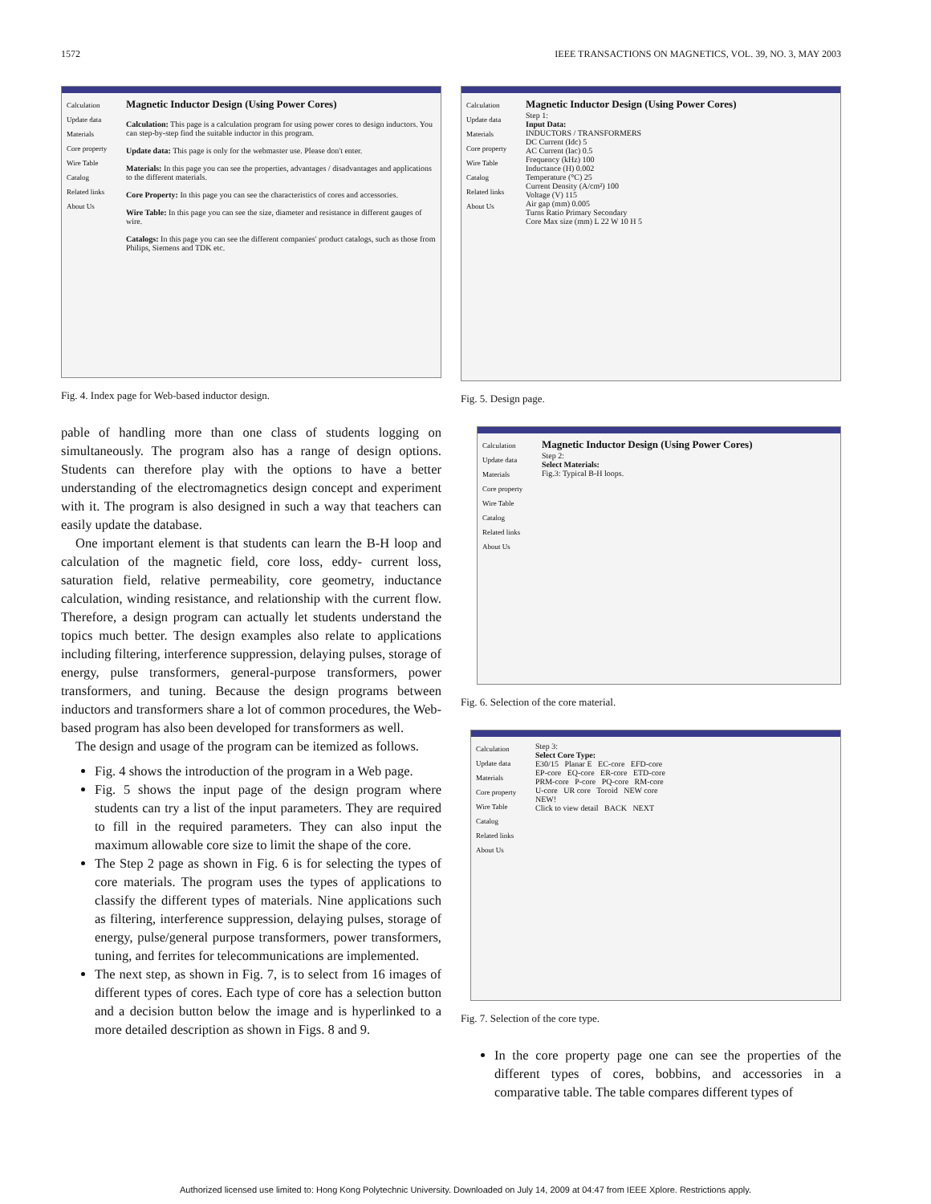1572 IEEE TRANSACTIONS ON MAGNETICS, VOL. 39, NO. 3, MAY 2003
Calculation
Update data
Materials
Core property
Wire Table
Catalog
Related links
About Us
Magnetic Inductor Design (Using Power Cores)
Calculation: This page is a calculation program for using power cores to design inductors. You can step-by-step find the suitable inductor in this program.
Update data: This page is only for the webmaster use. Please don't enter.
Materials: In this page you can see the properties, advantages / disadvantages and applications to the different materials.
Core Property: In this page you can see the characteristics of cores and accessories.
Wire Table: In this page you can see the size, diameter and resistance in different gauges of wire.
Catalogs: In this page you can see the different companies' product catalogs, such as those from Philips, Siemens and TDK etc.
Fig. 4. Index page for Web-based inductor design.
pable of handling more than one class of students logging on simultaneously. The program also has a range of design options. Students can therefore play with the options to have a better understanding of the electromagnetics design concept and experiment with it. The program is also designed in such a way that teachers can easily update the database.
One important element is that students can learn the B-H loop and calculation of the magnetic field, core loss, eddy- current loss, saturation field, relative permeability, core geometry, inductance calculation, winding resistance, and relationship with the current flow. Therefore, a design program can actually let students understand the topics much better. The design examples also relate to applications including filtering, interference suppression, delaying pulses, storage of energy, pulse transformers, general-purpose transformers, power transformers, and tuning. Because the design programs between inductors and transformers share a lot of common procedures, the Web-based program has also been developed for transformers as well.
The design and usage of the program can be itemized as follows.
Fig. 4 shows the introduction of the program in a Web page.
Fig. 5 shows the input page of the design program where students can try a list of the input parameters. They are required to fill in the required parameters. They can also input the maximum allowable core size to limit the shape of the core.
The Step 2 page as shown in Fig. 6 is for selecting the types of core materials. The program uses the types of applications to classify the different types of materials. Nine applications such as filtering, interference suppression, delaying pulses, storage of energy, pulse/general purpose transformers, power transformers, tuning, and ferrites for telecommunications are implemented.
The next step, as shown in Fig. 7, is to select from 16 images of different types of cores. Each type of core has a selection button and a decision button below the image and is hyperlinked to a more detailed description as shown in Figs. 8 and 9.
Calculation
Update data
Materials
Core property
Wire Table
Catalog
Related links
About Us
Magnetic Inductor Design (Using Power Cores)
Step 1:
Input Data:
INDUCTORS / TRANSFORMERS
DC Current (Idc) 5
AC Current (Iac) 0.5
Frequency (kHz) 100
Inductance (H) 0.002
Temperature (°C) 25
Current Density (A/cm²) 100
Voltage (V) 115
Air gap (mm) 0.005
Turns Ratio Primary Secondary
Core Max size (mm) L 22 W 10 H 5
Fig. 5. Design page.
Calculation
Update data
Materials
Core property
Wire Table
Catalog
Related links
About Us
Magnetic Inductor Design (Using Power Cores)
Step 2:
Select Materials:
Fig.3: Typical B-H loops.
Fig. 6. Selection of the core material.
Calculation
Update data
Materials
Core property
Wire Table
Catalog
Related links
About Us
Step 3:
Select Core Type:
E30/15 Planar E EC-core EFD-core
EP-core EQ-core ER-core ETD-core
PRM-core P-core PQ-core RM-core
U-core UR core Toroid NEW core
NEW!
Click to view detail BACK NEXT
Fig. 7. Selection of the core type.
In the core property page one can see the properties of the different types of cores, bobbins, and accessories in a comparative table. The table compares different types of
Authorized licensed use limited to: Hong Kong Polytechnic University. Downloaded on July 14, 2009 at 04:47 from IEEE Xplore. Restrictions apply.